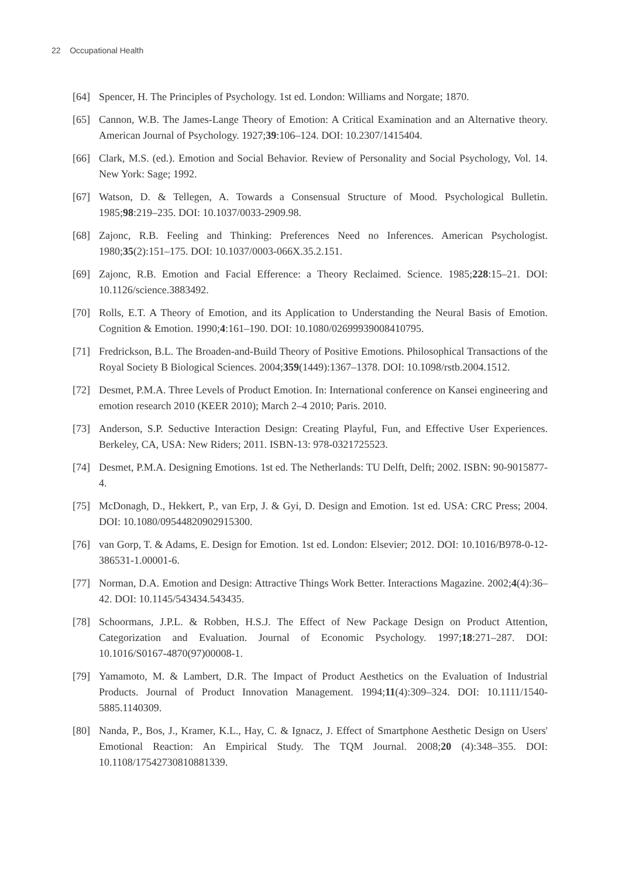22 Occupational Health
[64] Spencer, H. The Principles of Psychology. 1st ed. London: Williams and Norgate; 1870.
[65] Cannon, W.B. The James-Lange Theory of Emotion: A Critical Examination and an Alternative theory. American Journal of Psychology. 1927;39:106–124. DOI: 10.2307/1415404.
[66] Clark, M.S. (ed.). Emotion and Social Behavior. Review of Personality and Social Psychology, Vol. 14. New York: Sage; 1992.
[67] Watson, D. & Tellegen, A. Towards a Consensual Structure of Mood. Psychological Bulletin. 1985;98:219–235. DOI: 10.1037/0033-2909.98.
[68] Zajonc, R.B. Feeling and Thinking: Preferences Need no Inferences. American Psychologist. 1980;35(2):151–175. DOI: 10.1037/0003-066X.35.2.151.
[69] Zajonc, R.B. Emotion and Facial Efference: a Theory Reclaimed. Science. 1985;228:15–21. DOI: 10.1126/science.3883492.
[70] Rolls, E.T. A Theory of Emotion, and its Application to Understanding the Neural Basis of Emotion. Cognition & Emotion. 1990;4:161–190. DOI: 10.1080/02699939008410795.
[71] Fredrickson, B.L. The Broaden-and-Build Theory of Positive Emotions. Philosophical Transactions of the Royal Society B Biological Sciences. 2004;359(1449):1367–1378. DOI: 10.1098/rstb.2004.1512.
[72] Desmet, P.M.A. Three Levels of Product Emotion. In: International conference on Kansei engineering and emotion research 2010 (KEER 2010); March 2–4 2010; Paris. 2010.
[73] Anderson, S.P. Seductive Interaction Design: Creating Playful, Fun, and Effective User Experiences. Berkeley, CA, USA: New Riders; 2011. ISBN-13: 978-0321725523.
[74] Desmet, P.M.A. Designing Emotions. 1st ed. The Netherlands: TU Delft, Delft; 2002. ISBN: 90-9015877-4.
[75] McDonagh, D., Hekkert, P., van Erp, J. & Gyi, D. Design and Emotion. 1st ed. USA: CRC Press; 2004. DOI: 10.1080/09544820902915300.
[76] van Gorp, T. & Adams, E. Design for Emotion. 1st ed. London: Elsevier; 2012. DOI: 10.1016/B978-0-12-386531-1.00001-6.
[77] Norman, D.A. Emotion and Design: Attractive Things Work Better. Interactions Magazine. 2002;4(4):36–42. DOI: 10.1145/543434.543435.
[78] Schoormans, J.P.L. & Robben, H.S.J. The Effect of New Package Design on Product Attention, Categorization and Evaluation. Journal of Economic Psychology. 1997;18:271–287. DOI: 10.1016/S0167-4870(97)00008-1.
[79] Yamamoto, M. & Lambert, D.R. The Impact of Product Aesthetics on the Evaluation of Industrial Products. Journal of Product Innovation Management. 1994;11(4):309–324. DOI: 10.1111/1540-5885.1140309.
[80] Nanda, P., Bos, J., Kramer, K.L., Hay, C. & Ignacz, J. Effect of Smartphone Aesthetic Design on Users' Emotional Reaction: An Empirical Study. The TQM Journal. 2008;20 (4):348–355. DOI: 10.1108/17542730810881339.